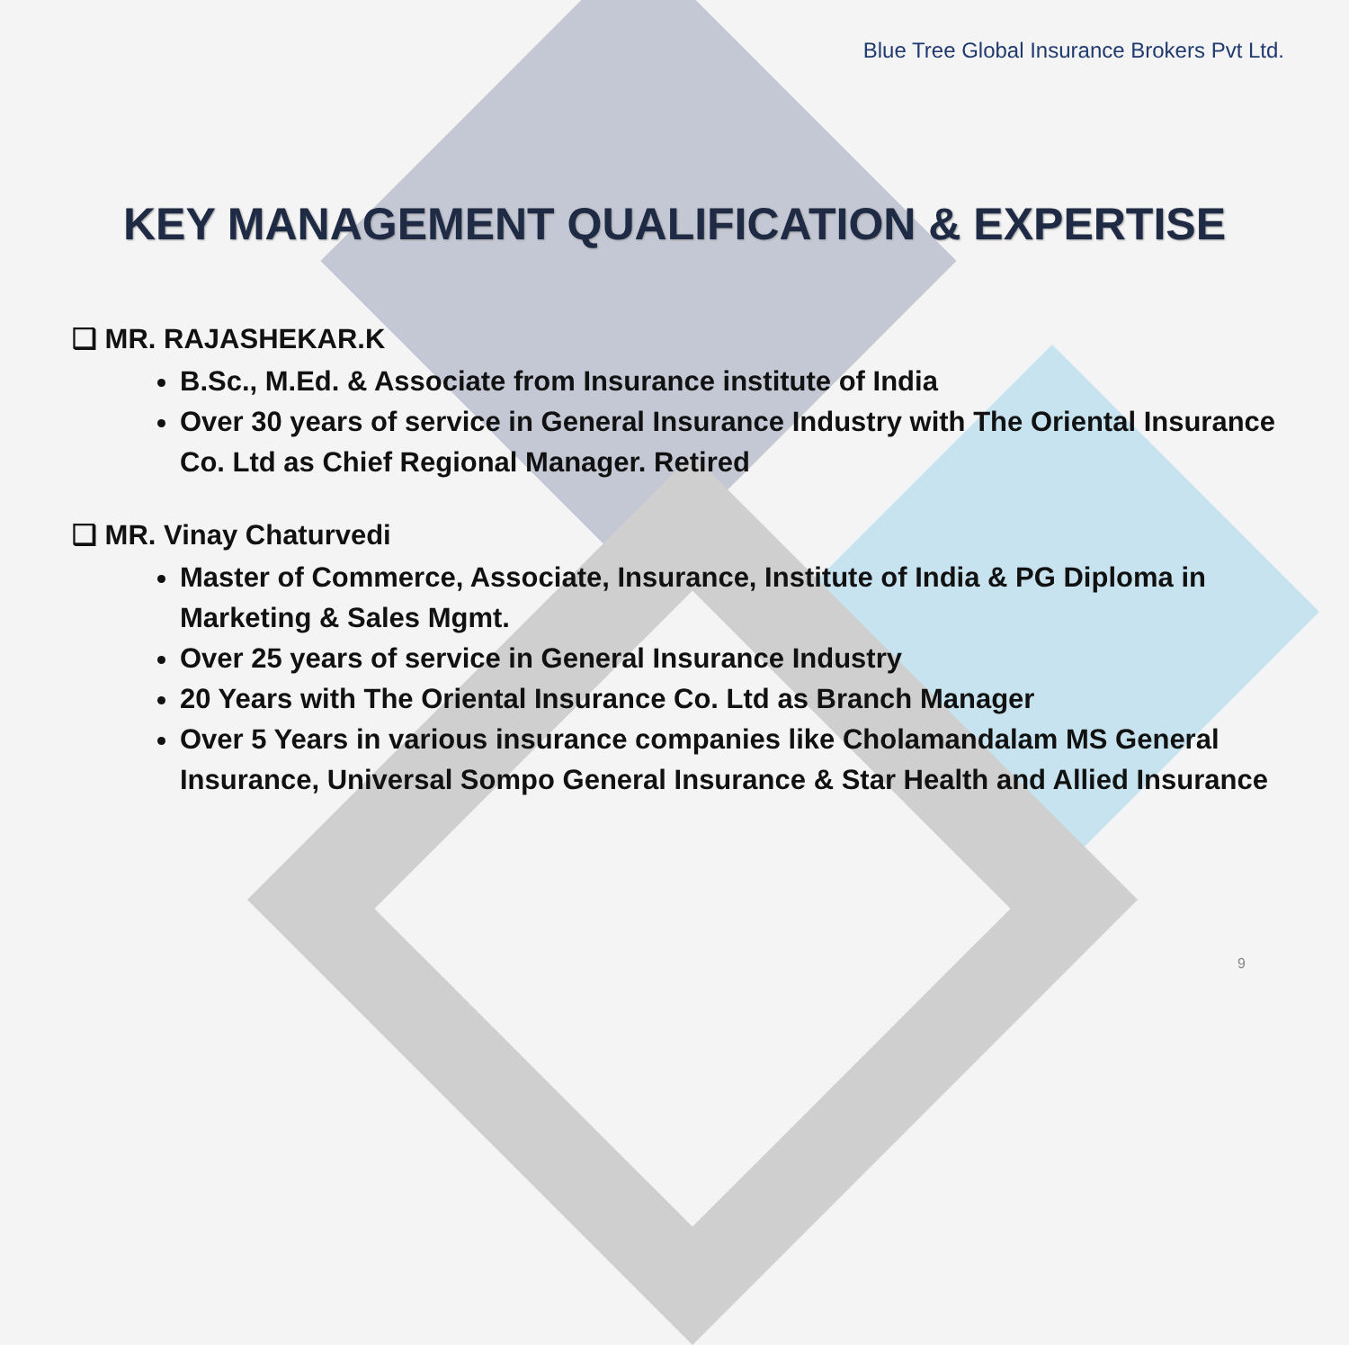Blue Tree Global Insurance Brokers Pvt Ltd.
KEY MANAGEMENT QUALIFICATION & EXPERTISE
❑ MR. RAJASHEKAR.K
B.Sc., M.Ed. & Associate from Insurance institute of India
Over 30 years of service in General Insurance Industry with The Oriental Insurance Co. Ltd as Chief Regional Manager. Retired
❑ MR. Vinay Chaturvedi
Master of Commerce, Associate, Insurance, Institute of India & PG Diploma in Marketing & Sales Mgmt.
Over 25 years of service in General Insurance Industry
20 Years with The Oriental Insurance Co. Ltd as Branch Manager
Over 5 Years in various insurance companies like Cholamandalam MS General Insurance, Universal Sompo General Insurance & Star Health and Allied Insurance
9